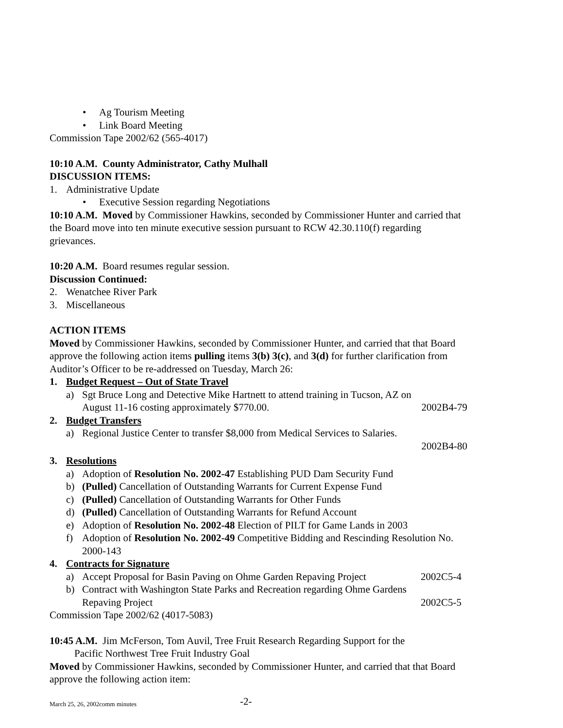• Ag Tourism Meeting
• Link Board Meeting
Commission Tape 2002/62 (565-4017)
10:10 A.M. County Administrator, Cathy Mulhall
DISCUSSION ITEMS:
1. Administrative Update
• Executive Session regarding Negotiations
10:10 A.M. Moved by Commissioner Hawkins, seconded by Commissioner Hunter and carried that the Board move into ten minute executive session pursuant to RCW 42.30.110(f) regarding grievances.
10:20 A.M. Board resumes regular session.
Discussion Continued:
2. Wenatchee River Park
3. Miscellaneous
ACTION ITEMS
Moved by Commissioner Hawkins, seconded by Commissioner Hunter, and carried that that Board approve the following action items pulling items 3(b) 3(c), and 3(d) for further clarification from Auditor’s Officer to be re-addressed on Tuesday, March 26:
1. Budget Request – Out of State Travel
a) Sgt Bruce Long and Detective Mike Hartnett to attend training in Tucson, AZ on
August 11-16 costing approximately $770.00. 2002B4-79
2. Budget Transfers
a) Regional Justice Center to transfer $8,000 from Medical Services to Salaries.
2002B4-80
3. Resolutions
a) Adoption of Resolution No. 2002-47 Establishing PUD Dam Security Fund
b) (Pulled) Cancellation of Outstanding Warrants for Current Expense Fund
c) (Pulled) Cancellation of Outstanding Warrants for Other Funds
d) (Pulled) Cancellation of Outstanding Warrants for Refund Account
e) Adoption of Resolution No. 2002-48 Election of PILT for Game Lands in 2003
f) Adoption of Resolution No. 2002-49 Competitive Bidding and Rescinding Resolution No. 2000-143
4. Contracts for Signature
a) Accept Proposal for Basin Paving on Ohme Garden Repaving Project 2002C5-4
b) Contract with Washington State Parks and Recreation regarding Ohme Gardens
Repaving Project 2002C5-5
Commission Tape 2002/62 (4017-5083)
10:45 A.M. Jim McFerson, Tom Auvil, Tree Fruit Research Regarding Support for the
Pacific Northwest Tree Fruit Industry Goal
Moved by Commissioner Hawkins, seconded by Commissioner Hunter, and carried that that Board approve the following action item:
March 25, 26, 2002comm minutes -2-